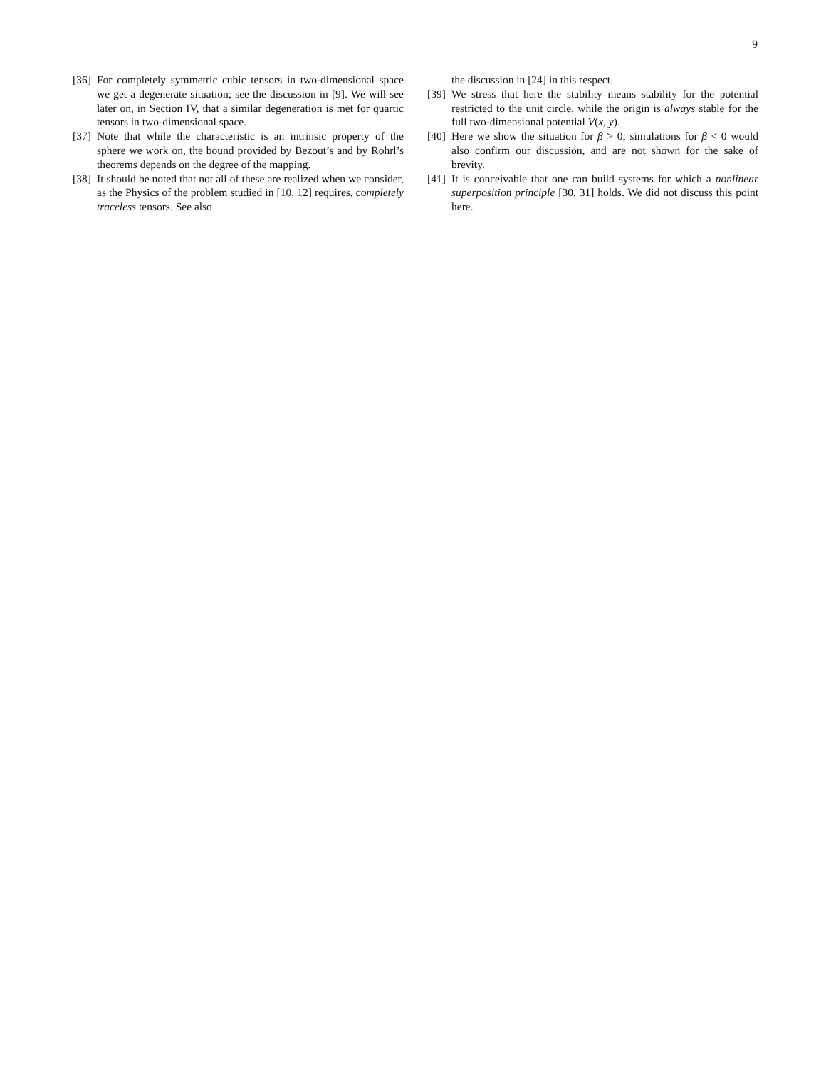9
[36] For completely symmetric cubic tensors in two-dimensional space we get a degenerate situation; see the discussion in [9]. We will see later on, in Section IV, that a similar degeneration is met for quartic tensors in two-dimensional space.
[37] Note that while the characteristic is an intrinsic property of the sphere we work on, the bound provided by Bezout’s and by Rohrl’s theorems depends on the degree of the mapping.
[38] It should be noted that not all of these are realized when we consider, as the Physics of the problem studied in [10, 12] requires, completely traceless tensors. See also
the discussion in [24] in this respect.
[39] We stress that here the stability means stability for the potential restricted to the unit circle, while the origin is always stable for the full two-dimensional potential V(x, y).
[40] Here we show the situation for β > 0; simulations for β < 0 would also confirm our discussion, and are not shown for the sake of brevity.
[41] It is conceivable that one can build systems for which a nonlinear superposition principle [30, 31] holds. We did not discuss this point here.